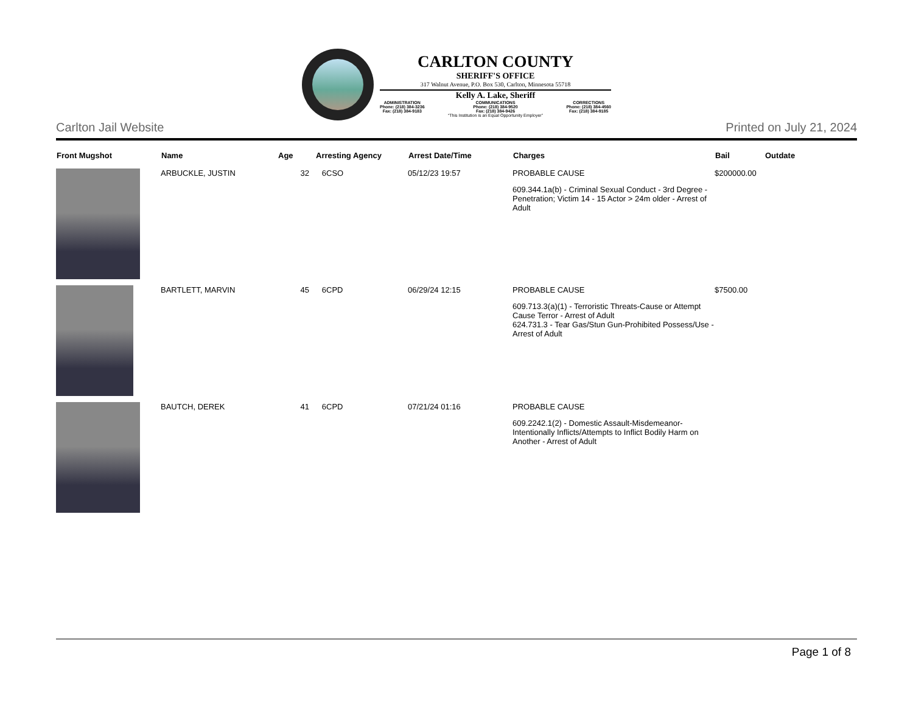CARLTON COUNTY
SHERIFF'S OFFICE
317 Walnut Avenue, P.O. Box 530, Carlton, Minnesota 55718
Kelly A. Lake, Sheriff
ADMINISTRATION
Phone: (218) 384-3236
Fax: (218) 384-9183
COMMUNICATIONS
Phone: (218) 384-9520
Fax: (218) 384-9426
CORRECTIONS
Phone: (218) 384-4560
Fax: (218) 384-9185
“This Institution is an Equal Opportunity Employer”
Carlton Jail Website Printed on July 21, 2024
| Front Mugshot | Name | Age | Arresting Agency | Arrest Date/Time | Charges | Bail | Outdate |
| --- | --- | --- | --- | --- | --- | --- | --- |
| | ARBUCKLE, JUSTIN | 32 | 6CSO | 05/12/23 19:57 | PROBABLE CAUSE 609.344.1a(b) - Criminal Sexual Conduct - 3rd Degree - Penetration; Victim 14 - 15 Actor > 24m older - Arrest of Adult | $200000.00 | |
| | BARTLETT, MARVIN | 45 | 6CPD | 06/29/24 12:15 | PROBABLE CAUSE 609.713.3(a)(1) - Terroristic Threats-Cause or Attempt Cause Terror - Arrest of Adult 624.731.3 - Tear Gas/Stun Gun-Prohibited Possess/Use - Arrest of Adult | $7500.00 | |
| | BAUTCH, DEREK | 41 | 6CPD | 07/21/24 01:16 | PROBABLE CAUSE 609.2242.1(2) - Domestic Assault-Misdemeanor-Intentionally Inflicts/Attempts to Inflict Bodily Harm on Another - Arrest of Adult | | |
Page 1 of 8